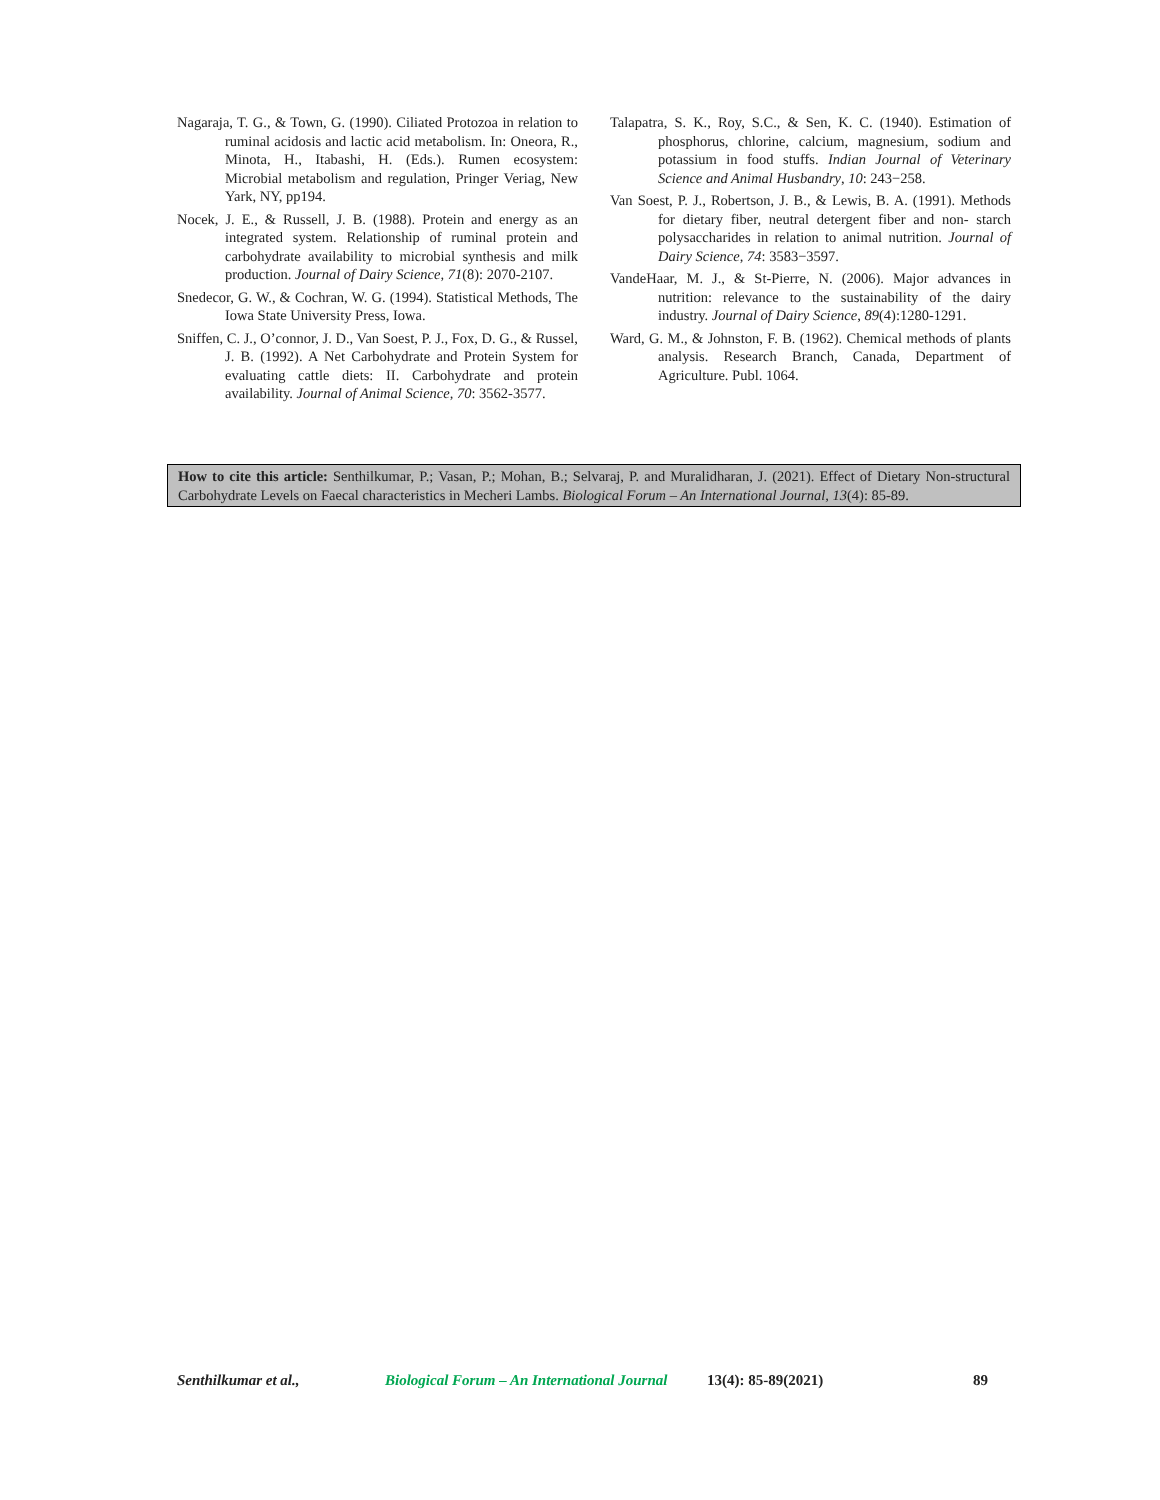Nagaraja, T. G., & Town, G. (1990). Ciliated Protozoa in relation to ruminal acidosis and lactic acid metabolism. In: Oneora, R., Minota, H., Itabashi, H. (Eds.). Rumen ecosystem: Microbial metabolism and regulation, Pringer Veriag, New Yark, NY, pp194.
Nocek, J. E., & Russell, J. B. (1988). Protein and energy as an integrated system. Relationship of ruminal protein and carbohydrate availability to microbial synthesis and milk production. Journal of Dairy Science, 71(8): 2070-2107.
Snedecor, G. W., & Cochran, W. G. (1994). Statistical Methods, The Iowa State University Press, Iowa.
Sniffen, C. J., O’connor, J. D., Van Soest, P. J., Fox, D. G., & Russel, J. B. (1992). A Net Carbohydrate and Protein System for evaluating cattle diets: II. Carbohydrate and protein availability. Journal of Animal Science, 70: 3562-3577.
Talapatra, S. K., Roy, S.C., & Sen, K. C. (1940). Estimation of phosphorus, chlorine, calcium, magnesium, sodium and potassium in food stuffs. Indian Journal of Veterinary Science and Animal Husbandry, 10: 243−258.
Van Soest, P. J., Robertson, J. B., & Lewis, B. A. (1991). Methods for dietary fiber, neutral detergent fiber and non- starch polysaccharides in relation to animal nutrition. Journal of Dairy Science, 74: 3583−3597.
VandeHaar, M. J., & St-Pierre, N. (2006). Major advances in nutrition: relevance to the sustainability of the dairy industry. Journal of Dairy Science, 89(4):1280-1291.
Ward, G. M., & Johnston, F. B. (1962). Chemical methods of plants analysis. Research Branch, Canada, Department of Agriculture. Publ. 1064.
How to cite this article: Senthilkumar, P.; Vasan, P.; Mohan, B.; Selvaraj, P. and Muralidharan, J. (2021). Effect of Dietary Non-structural Carbohydrate Levels on Faecal characteristics in Mecheri Lambs. Biological Forum – An International Journal, 13(4): 85-89.
Senthilkumar et al., Biological Forum – An International Journal 13(4): 85-89(2021) 89